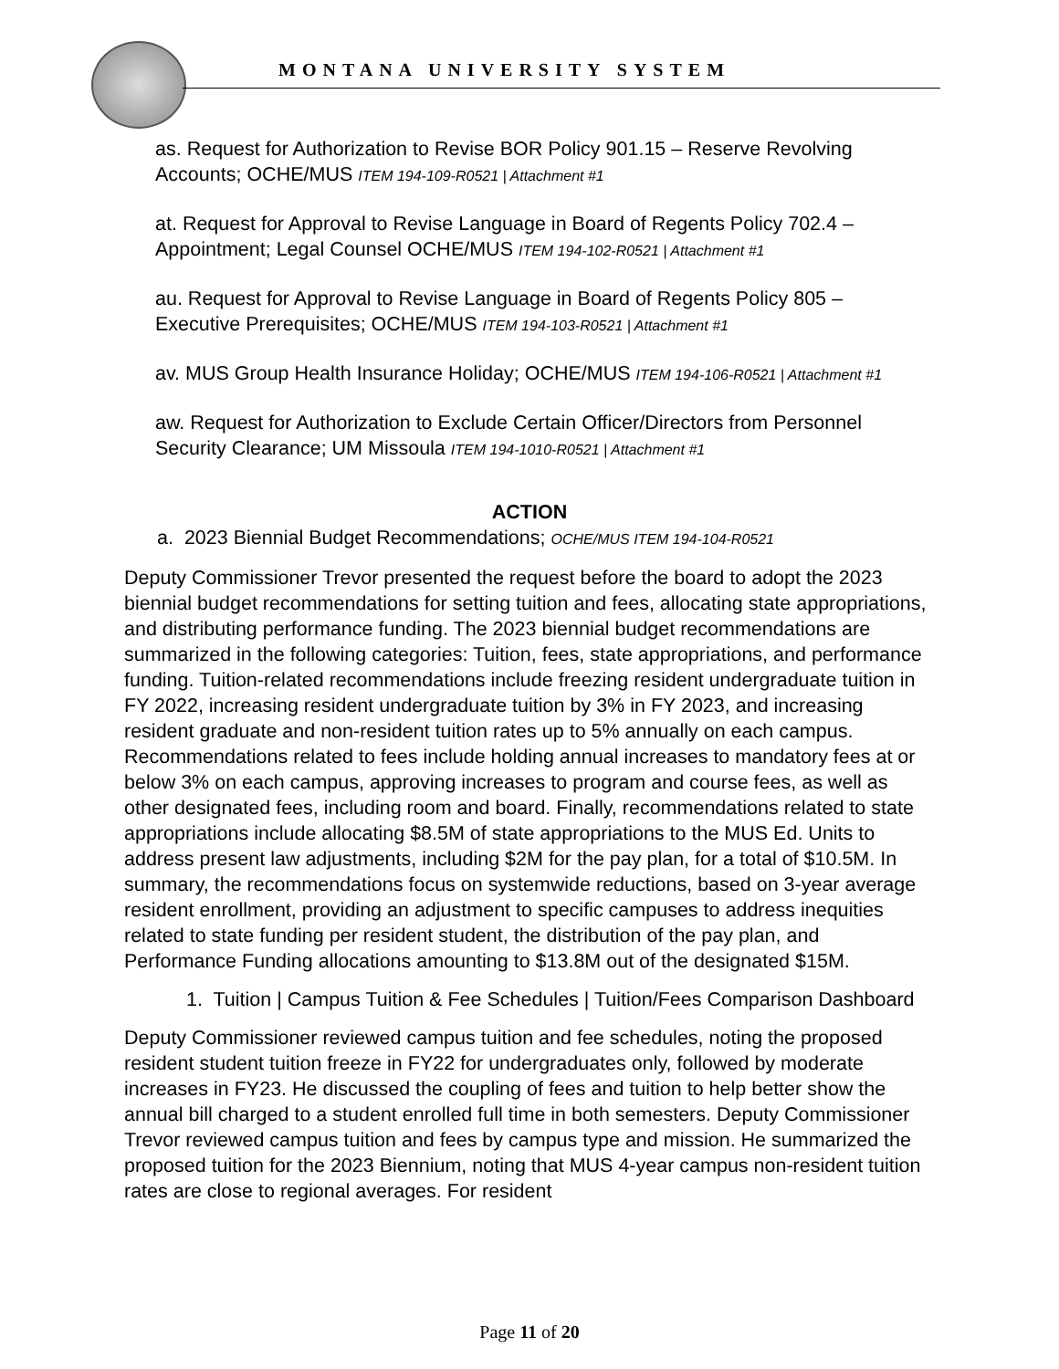MONTANA UNIVERSITY SYSTEM
as. Request for Authorization to Revise BOR Policy 901.15 – Reserve Revolving Accounts; OCHE/MUS ITEM 194-109-R0521 | Attachment #1
at. Request for Approval to Revise Language in Board of Regents Policy 702.4 – Appointment; Legal Counsel OCHE/MUS ITEM 194-102-R0521 | Attachment #1
au. Request for Approval to Revise Language in Board of Regents Policy 805 – Executive Prerequisites; OCHE/MUS ITEM 194-103-R0521 | Attachment #1
av. MUS Group Health Insurance Holiday; OCHE/MUS ITEM 194-106-R0521 | Attachment #1
aw. Request for Authorization to Exclude Certain Officer/Directors from Personnel Security Clearance; UM Missoula ITEM 194-1010-R0521 | Attachment #1
ACTION
a. 2023 Biennial Budget Recommendations; OCHE/MUS ITEM 194-104-R0521
Deputy Commissioner Trevor presented the request before the board to adopt the 2023 biennial budget recommendations for setting tuition and fees, allocating state appropriations, and distributing performance funding. The 2023 biennial budget recommendations are summarized in the following categories: Tuition, fees, state appropriations, and performance funding. Tuition-related recommendations include freezing resident undergraduate tuition in FY 2022, increasing resident undergraduate tuition by 3% in FY 2023, and increasing resident graduate and non-resident tuition rates up to 5% annually on each campus. Recommendations related to fees include holding annual increases to mandatory fees at or below 3% on each campus, approving increases to program and course fees, as well as other designated fees, including room and board. Finally, recommendations related to state appropriations include allocating $8.5M of state appropriations to the MUS Ed. Units to address present law adjustments, including $2M for the pay plan, for a total of $10.5M. In summary, the recommendations focus on systemwide reductions, based on 3-year average resident enrollment, providing an adjustment to specific campuses to address inequities related to state funding per resident student, the distribution of the pay plan, and Performance Funding allocations amounting to $13.8M out of the designated $15M.
1. Tuition | Campus Tuition & Fee Schedules | Tuition/Fees Comparison Dashboard
Deputy Commissioner reviewed campus tuition and fee schedules, noting the proposed resident student tuition freeze in FY22 for undergraduates only, followed by moderate increases in FY23. He discussed the coupling of fees and tuition to help better show the annual bill charged to a student enrolled full time in both semesters. Deputy Commissioner Trevor reviewed campus tuition and fees by campus type and mission. He summarized the proposed tuition for the 2023 Biennium, noting that MUS 4-year campus non-resident tuition rates are close to regional averages. For resident
Page 11 of 20